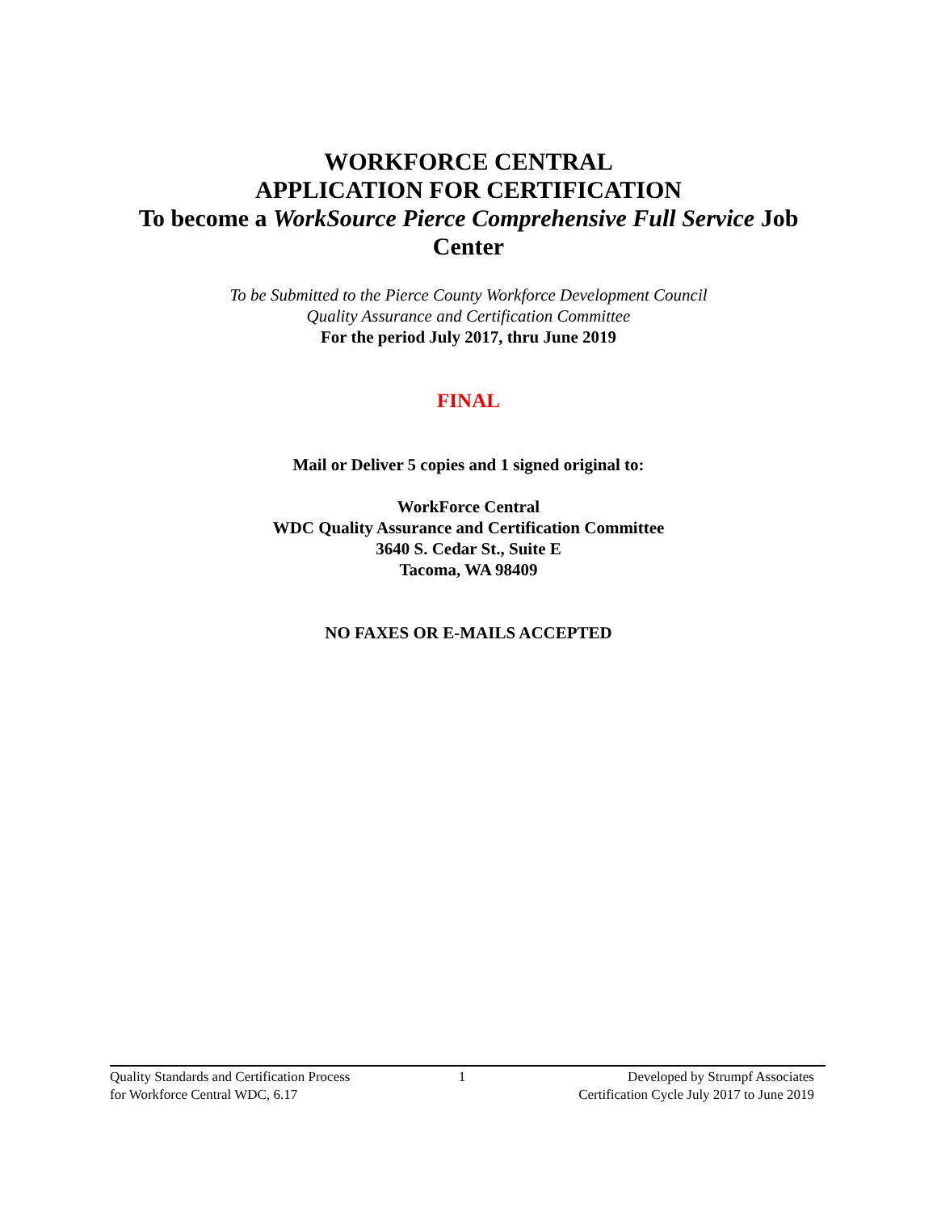WORKFORCE CENTRAL
APPLICATION FOR CERTIFICATION
To become a WorkSource Pierce Comprehensive Full Service Job Center
To be Submitted to the Pierce County Workforce Development Council
Quality Assurance and Certification Committee
For the period July 2017, thru June 2019
FINAL
Mail or Deliver 5 copies and 1 signed original to:
WorkForce Central
WDC Quality Assurance and Certification Committee
3640 S. Cedar St., Suite E
Tacoma, WA 98409
NO FAXES OR E-MAILS ACCEPTED
Quality Standards and Certification Process
for Workforce Central WDC, 6.17
1 Developed by Strumpf Associates
Certification Cycle July 2017 to June 2019